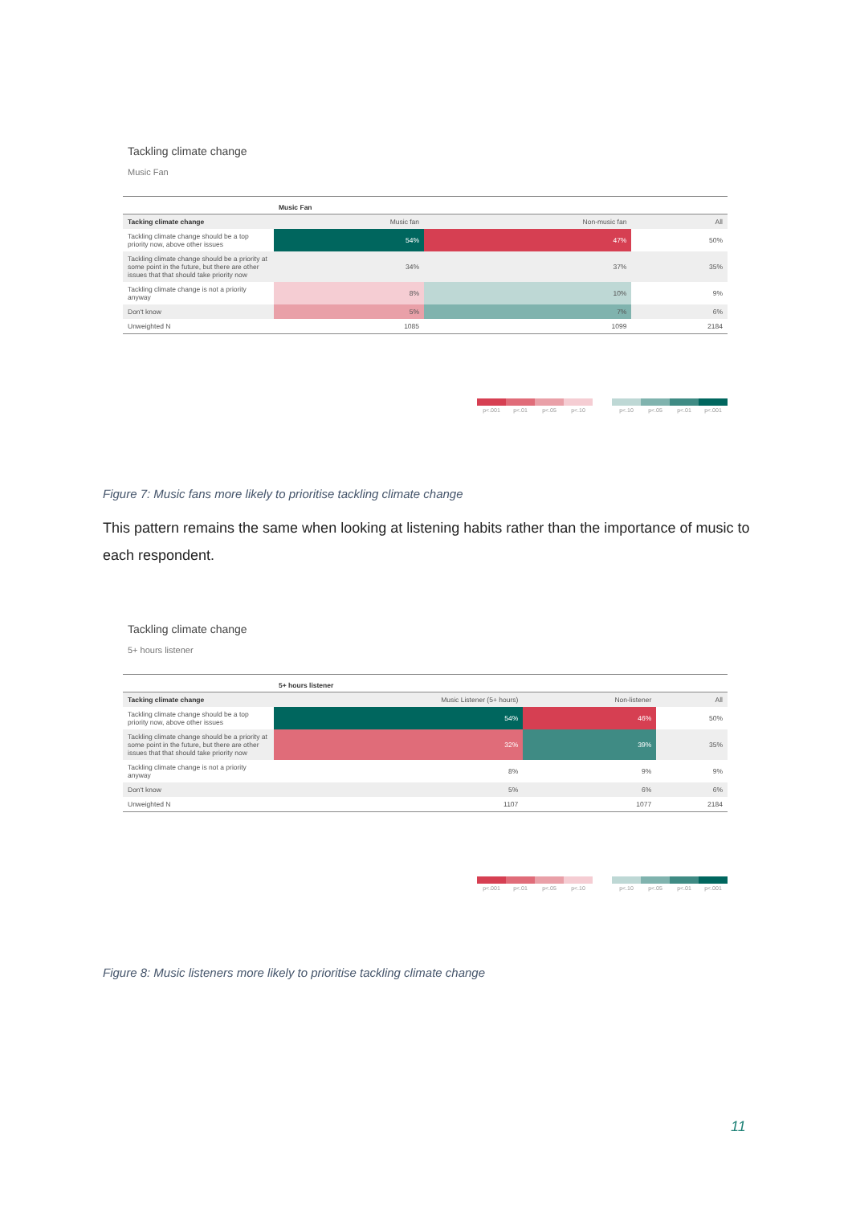Tackling climate change
Music Fan
| | Music Fan | | |
| --- | --- | --- | --- |
| Tacking climate change | Music fan | Non-music fan | All |
| Tackling climate change should be a top priority now, above other issues | 54% | 47% | 50% |
| Tackling climate change should be a priority at some point in the future, but there are other issues that that should take priority now | 34% | 37% | 35% |
| Tackling climate change is not a priority anyway | 8% | 10% | 9% |
| Don't know | 5% | 7% | 6% |
| Unweighted N | 1085 | 1099 | 2184 |
p<.001 p<.01 p<.05 p<.10 p<.10 p<.05 p<.01 p<.001
Figure 7: Music fans more likely to prioritise tackling climate change
This pattern remains the same when looking at listening habits rather than the importance of music to each respondent.
Tackling climate change
5+ hours listener
| | 5+ hours listener | | |
| --- | --- | --- | --- |
| Tacking climate change | Music Listener (5+ hours) | Non-listener | All |
| Tackling climate change should be a top priority now, above other issues | 54% | 46% | 50% |
| Tackling climate change should be a priority at some point in the future, but there are other issues that that should take priority now | 32% | 39% | 35% |
| Tackling climate change is not a priority anyway | 8% | 9% | 9% |
| Don't know | 5% | 6% | 6% |
| Unweighted N | 1107 | 1077 | 2184 |
p<.001 p<.01 p<.05 p<.10 p<.10 p<.05 p<.01 p<.001
Figure 8: Music listeners more likely to prioritise tackling climate change
11